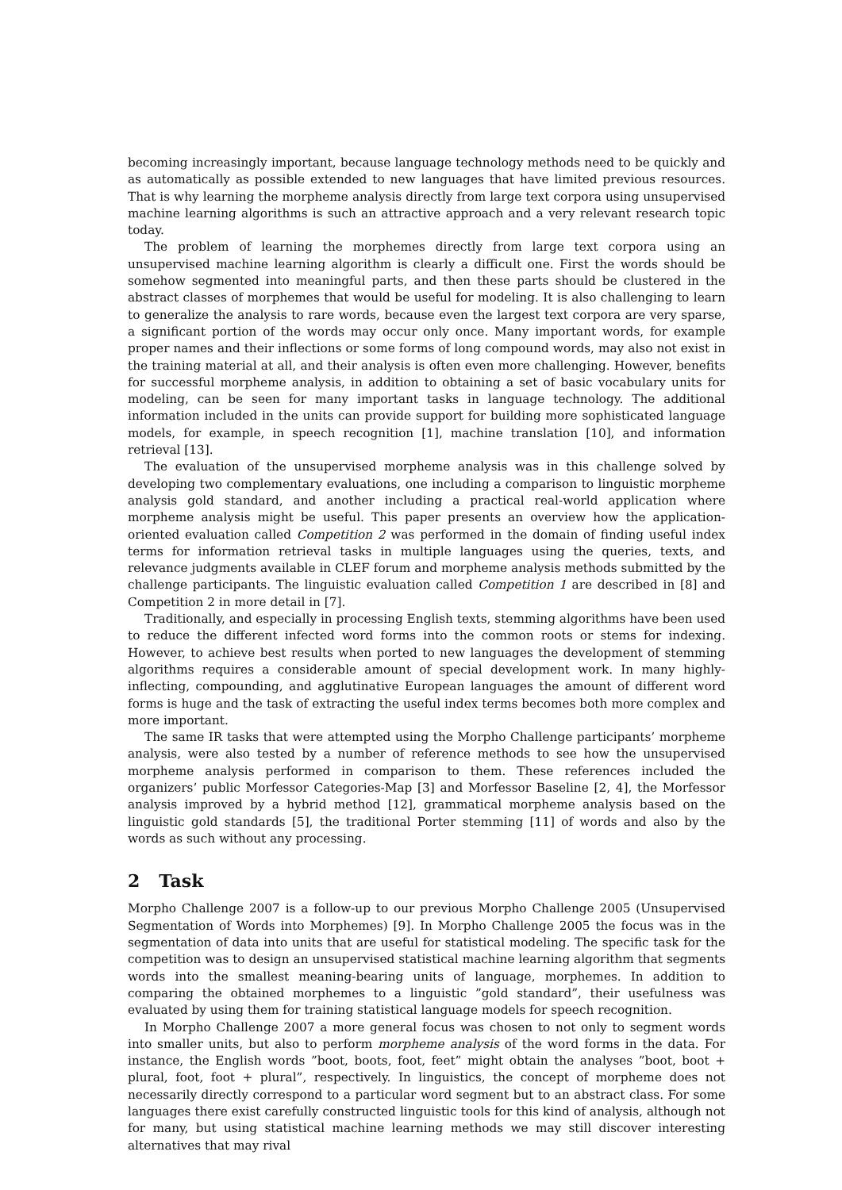becoming increasingly important, because language technology methods need to be quickly and as automatically as possible extended to new languages that have limited previous resources. That is why learning the morpheme analysis directly from large text corpora using unsupervised machine learning algorithms is such an attractive approach and a very relevant research topic today.
The problem of learning the morphemes directly from large text corpora using an unsupervised machine learning algorithm is clearly a difficult one. First the words should be somehow segmented into meaningful parts, and then these parts should be clustered in the abstract classes of morphemes that would be useful for modeling. It is also challenging to learn to generalize the analysis to rare words, because even the largest text corpora are very sparse, a significant portion of the words may occur only once. Many important words, for example proper names and their inflections or some forms of long compound words, may also not exist in the training material at all, and their analysis is often even more challenging. However, benefits for successful morpheme analysis, in addition to obtaining a set of basic vocabulary units for modeling, can be seen for many important tasks in language technology. The additional information included in the units can provide support for building more sophisticated language models, for example, in speech recognition [1], machine translation [10], and information retrieval [13].
The evaluation of the unsupervised morpheme analysis was in this challenge solved by developing two complementary evaluations, one including a comparison to linguistic morpheme analysis gold standard, and another including a practical real-world application where morpheme analysis might be useful. This paper presents an overview how the application-oriented evaluation called Competition 2 was performed in the domain of finding useful index terms for information retrieval tasks in multiple languages using the queries, texts, and relevance judgments available in CLEF forum and morpheme analysis methods submitted by the challenge participants. The linguistic evaluation called Competition 1 are described in [8] and Competition 2 in more detail in [7].
Traditionally, and especially in processing English texts, stemming algorithms have been used to reduce the different infected word forms into the common roots or stems for indexing. However, to achieve best results when ported to new languages the development of stemming algorithms requires a considerable amount of special development work. In many highly-inflecting, compounding, and agglutinative European languages the amount of different word forms is huge and the task of extracting the useful index terms becomes both more complex and more important.
The same IR tasks that were attempted using the Morpho Challenge participants’ morpheme analysis, were also tested by a number of reference methods to see how the unsupervised morpheme analysis performed in comparison to them. These references included the organizers’ public Morfessor Categories-Map [3] and Morfessor Baseline [2, 4], the Morfessor analysis improved by a hybrid method [12], grammatical morpheme analysis based on the linguistic gold standards [5], the traditional Porter stemming [11] of words and also by the words as such without any processing.
2 Task
Morpho Challenge 2007 is a follow-up to our previous Morpho Challenge 2005 (Unsupervised Segmentation of Words into Morphemes) [9]. In Morpho Challenge 2005 the focus was in the segmentation of data into units that are useful for statistical modeling. The specific task for the competition was to design an unsupervised statistical machine learning algorithm that segments words into the smallest meaning-bearing units of language, morphemes. In addition to comparing the obtained morphemes to a linguistic ”gold standard”, their usefulness was evaluated by using them for training statistical language models for speech recognition.
In Morpho Challenge 2007 a more general focus was chosen to not only to segment words into smaller units, but also to perform morpheme analysis of the word forms in the data. For instance, the English words ”boot, boots, foot, feet” might obtain the analyses ”boot, boot + plural, foot, foot + plural”, respectively. In linguistics, the concept of morpheme does not necessarily directly correspond to a particular word segment but to an abstract class. For some languages there exist carefully constructed linguistic tools for this kind of analysis, although not for many, but using statistical machine learning methods we may still discover interesting alternatives that may rival